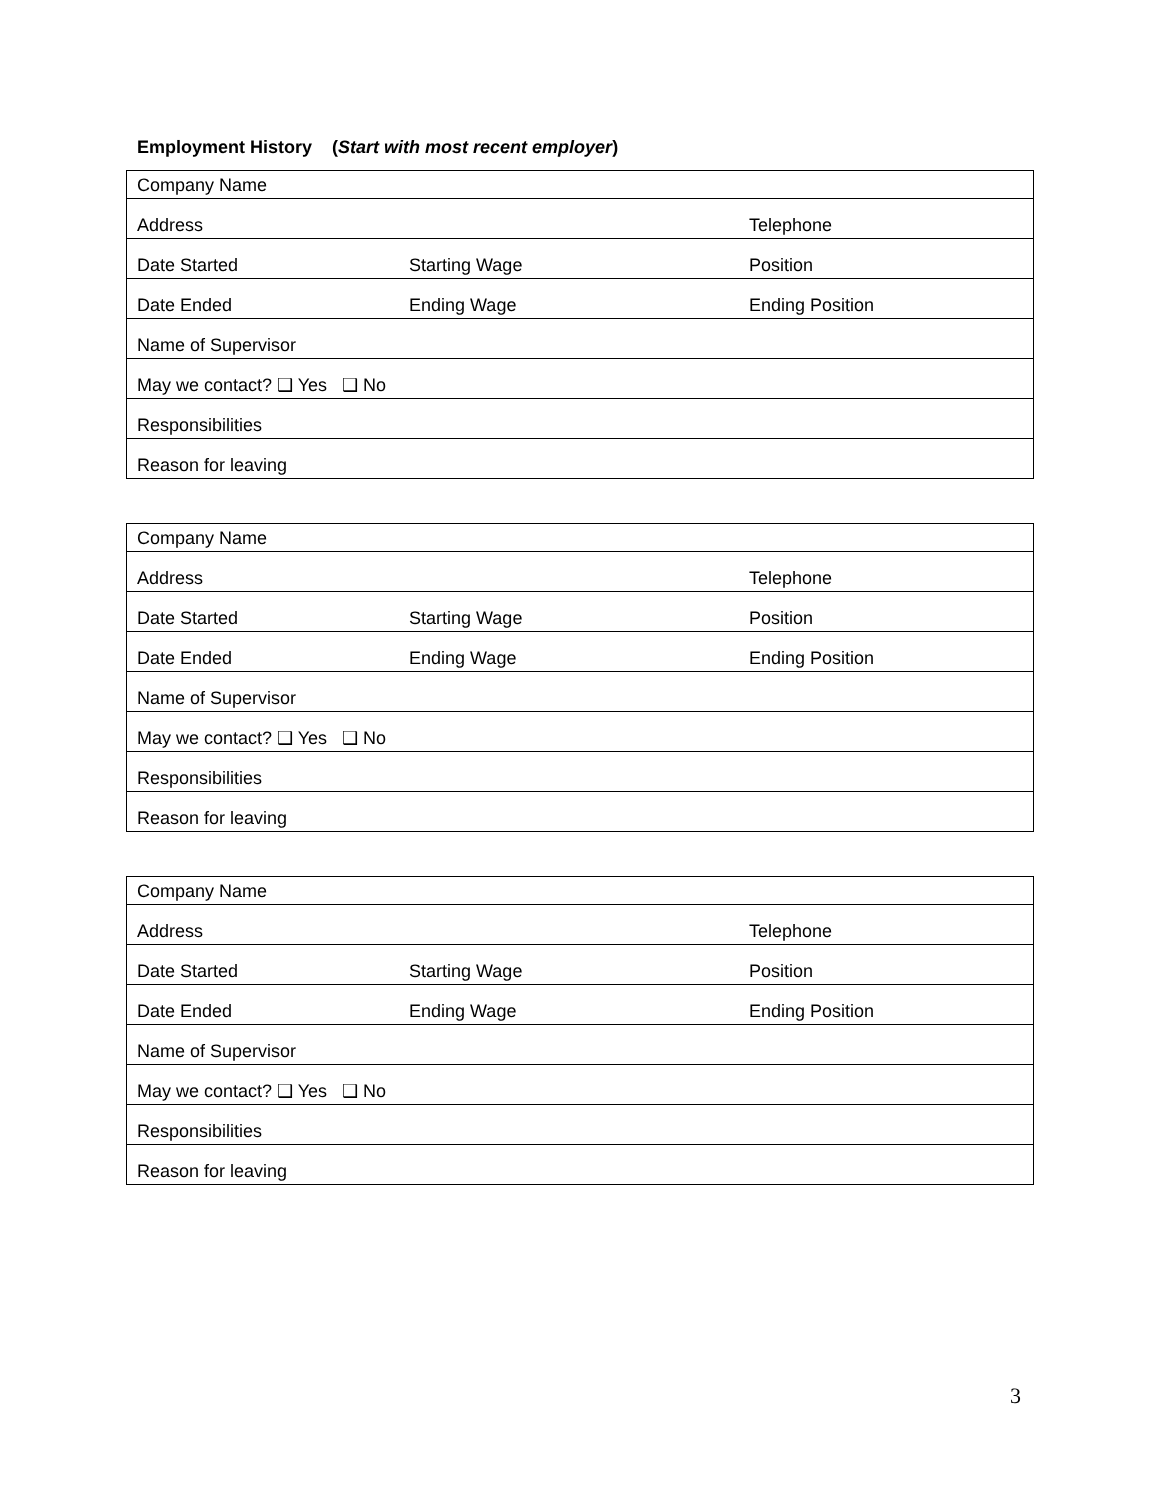Employment History (Start with most recent employer)
| Company Name | | |
| Address | | Telephone |
| Date Started | Starting Wage | Position |
| Date Ended | Ending Wage | Ending Position |
| Name of Supervisor | | |
| May we contact? ❑ Yes ❑ No | | |
| Responsibilities | | |
| Reason for leaving | | |
| Company Name | | |
| Address | | Telephone |
| Date Started | Starting Wage | Position |
| Date Ended | Ending Wage | Ending Position |
| Name of Supervisor | | |
| May we contact? ❑ Yes ❑ No | | |
| Responsibilities | | |
| Reason for leaving | | |
| Company Name | | |
| Address | | Telephone |
| Date Started | Starting Wage | Position |
| Date Ended | Ending Wage | Ending Position |
| Name of Supervisor | | |
| May we contact? ❑ Yes ❑ No | | |
| Responsibilities | | |
| Reason for leaving | | |
3